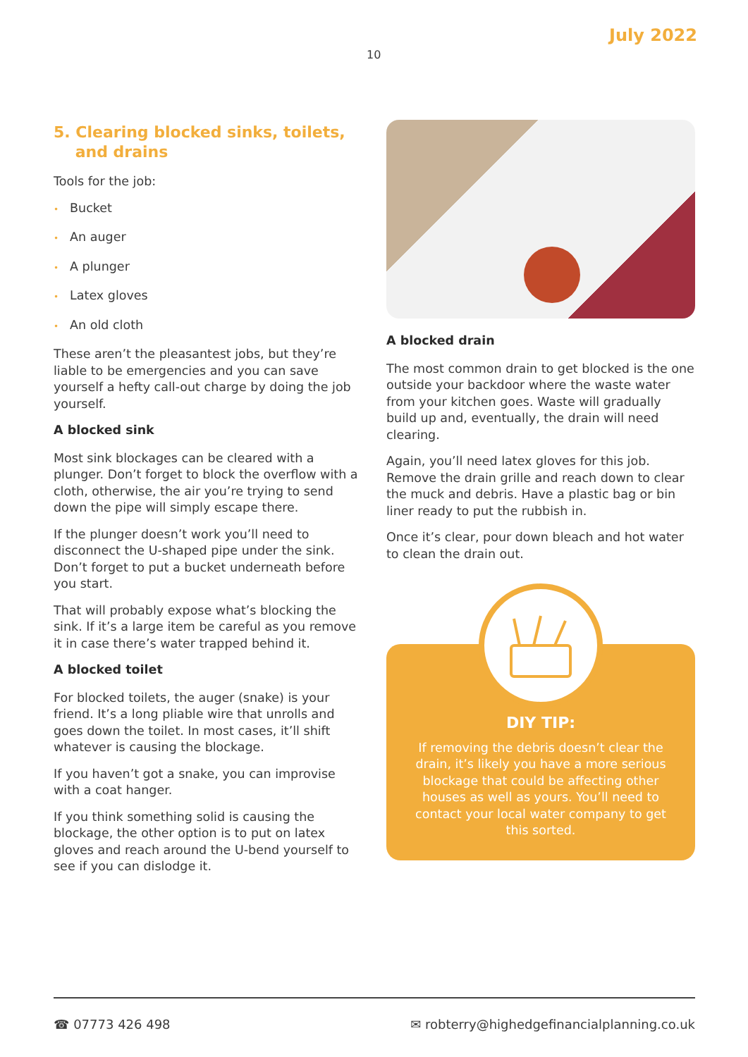July 2022
10
5. Clearing blocked sinks, toilets,
and drains
Tools for the job:
• Bucket
• An auger
• A plunger
• Latex gloves
• An old cloth
These aren’t the pleasantest jobs, but they’re liable to be emergencies and you can save yourself a hefty call-out charge by doing the job yourself.
A blocked sink
Most sink blockages can be cleared with a plunger. Don’t forget to block the overflow with a cloth, otherwise, the air you’re trying to send down the pipe will simply escape there.
If the plunger doesn’t work you’ll need to disconnect the U-shaped pipe under the sink. Don’t forget to put a bucket underneath before you start.
That will probably expose what’s blocking the sink. If it’s a large item be careful as you remove it in case there’s water trapped behind it.
A blocked toilet
For blocked toilets, the auger (snake) is your friend. It’s a long pliable wire that unrolls and goes down the toilet. In most cases, it’ll shift whatever is causing the blockage.
If you haven’t got a snake, you can improvise with a coat hanger.
If you think something solid is causing the blockage, the other option is to put on latex gloves and reach around the U-bend yourself to see if you can dislodge it.
A blocked drain
The most common drain to get blocked is the one outside your backdoor where the waste water from your kitchen goes. Waste will gradually build up and, eventually, the drain will need clearing.
Again, you’ll need latex gloves for this job. Remove the drain grille and reach down to clear the muck and debris. Have a plastic bag or bin liner ready to put the rubbish in.
Once it’s clear, pour down bleach and hot water to clean the drain out.
DIY TIP:
If removing the debris doesn’t clear the drain, it’s likely you have a more serious blockage that could be affecting other houses as well as yours. You’ll need to contact your local water company to get this sorted.
☎ 07773 426 498 ✉ robterry@highedgefinancialplanning.co.uk